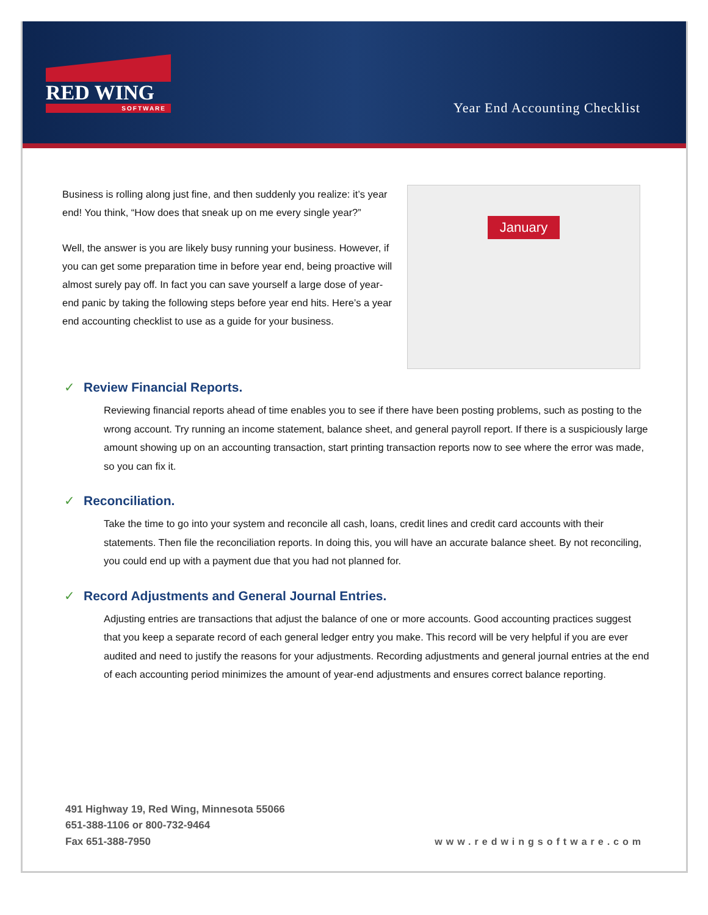RED WING
SOFTWARE
Year End Accounting Checklist
Business is rolling along just fine, and then suddenly you realize: it’s year end! You think, “How does that sneak up on me every single year?”
Well, the answer is you are likely busy running your business. However, if you can get some preparation time in before year end, being proactive will almost surely pay off. In fact you can save yourself a large dose of year-end panic by taking the following steps before year end hits. Here’s a year end accounting checklist to use as a guide for your business.
January
✓ Review Financial Reports.
Reviewing financial reports ahead of time enables you to see if there have been posting problems, such as posting to the wrong account. Try running an income statement, balance sheet, and general payroll report. If there is a suspiciously large amount showing up on an accounting transaction, start printing transaction reports now to see where the error was made, so you can fix it.
✓ Reconciliation.
Take the time to go into your system and reconcile all cash, loans, credit lines and credit card accounts with their statements. Then file the reconciliation reports. In doing this, you will have an accurate balance sheet. By not reconciling, you could end up with a payment due that you had not planned for.
✓ Record Adjustments and General Journal Entries.
Adjusting entries are transactions that adjust the balance of one or more accounts. Good accounting practices suggest that you keep a separate record of each general ledger entry you make. This record will be very helpful if you are ever audited and need to justify the reasons for your adjustments. Recording adjustments and general journal entries at the end of each accounting period minimizes the amount of year-end adjustments and ensures correct balance reporting.
491 Highway 19, Red Wing, Minnesota 55066
651-388-1106 or 800-732-9464
Fax 651-388-7950
www.redwingsoftware.com